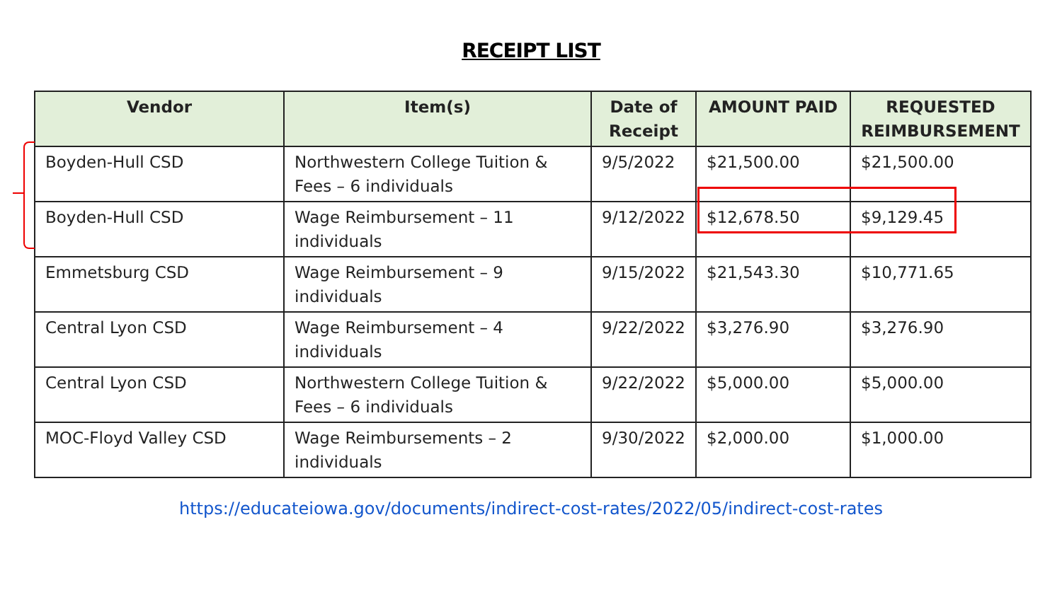RECEIPT LIST
| Vendor | Item(s) | Date of Receipt | AMOUNT PAID | REQUESTED REIMBURSEMENT |
| --- | --- | --- | --- | --- |
| Boyden-Hull CSD | Northwestern College Tuition & Fees – 6 individuals | 9/5/2022 | $21,500.00 | $21,500.00 |
| Boyden-Hull CSD | Wage Reimbursement – 11 individuals | 9/12/2022 | $12,678.50 | $9,129.45 |
| Emmetsburg CSD | Wage Reimbursement – 9 individuals | 9/15/2022 | $21,543.30 | $10,771.65 |
| Central Lyon CSD | Wage Reimbursement – 4 individuals | 9/22/2022 | $3,276.90 | $3,276.90 |
| Central Lyon CSD | Northwestern College Tuition & Fees – 6 individuals | 9/22/2022 | $5,000.00 | $5,000.00 |
| MOC-Floyd Valley CSD | Wage Reimbursements – 2 individuals | 9/30/2022 | $2,000.00 | $1,000.00 |
https://educateiowa.gov/documents/indirect-cost-rates/2022/05/indirect-cost-rates